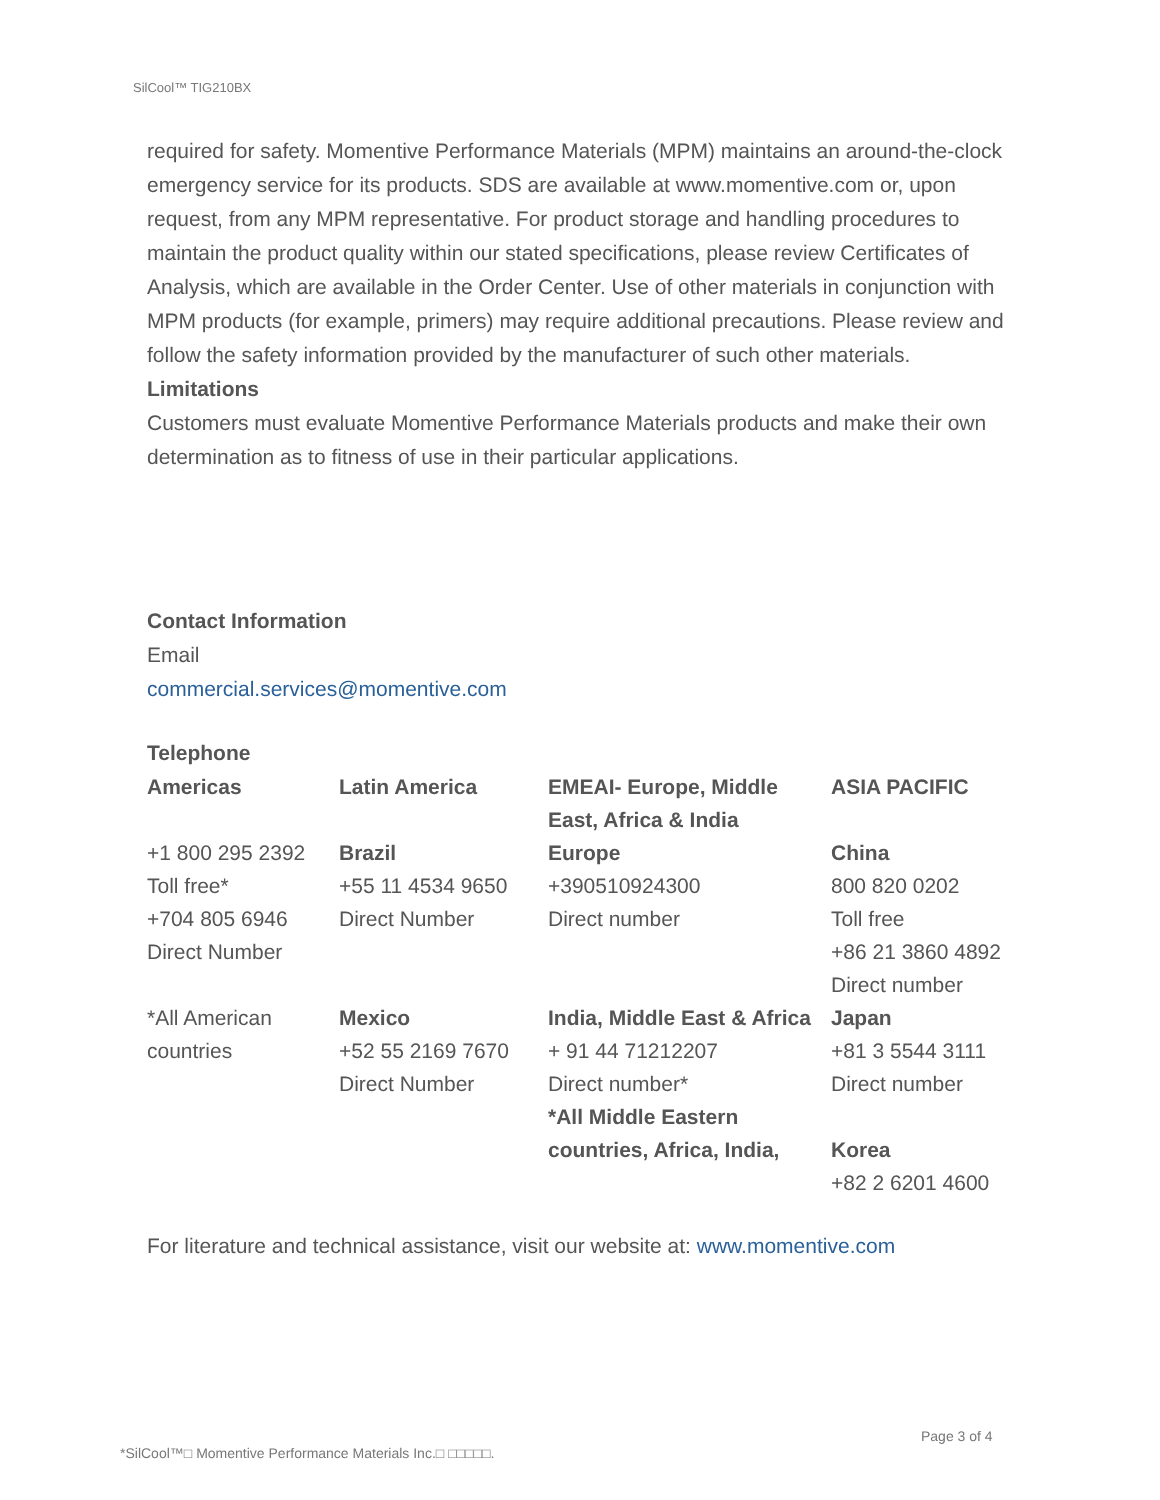SilCool™ TIG210BX
required for safety. Momentive Performance Materials (MPM) maintains an around-the-clock emergency service for its products. SDS are available at www.momentive.com or, upon request, from any MPM representative. For product storage and handling procedures to maintain the product quality within our stated specifications, please review Certificates of Analysis, which are available in the Order Center. Use of other materials in conjunction with MPM products (for example, primers) may require additional precautions. Please review and follow the safety information provided by the manufacturer of such other materials.
Limitations
Customers must evaluate Momentive Performance Materials products and make their own determination as to fitness of use in their particular applications.
Contact Information
Email
commercial.services@momentive.com
Telephone
| Americas | Latin America | EMEAI- Europe, Middle East, Africa & India | ASIA PACIFIC |
| +1 800 295 2392 Toll free* +704 805 6946 Direct Number | Brazil +55 11 4534 9650 Direct Number | Europe +390510924300 Direct number | China 800 820 0202 Toll free +86 21 3860 4892 Direct number |
| *All American countries | Mexico +52 55 2169 7670 Direct Number | India, Middle East & Africa + 91 44 71212207 Direct number* *All Middle Eastern countries, Africa, India, | Japan +81 3 5544 3111 Direct number Korea +82 2 6201 4600 |
For literature and technical assistance, visit our website at: www.momentive.com
Page 3 of 4
*SilCool™□ Momentive Performance Materials Inc.□ □□□□□.